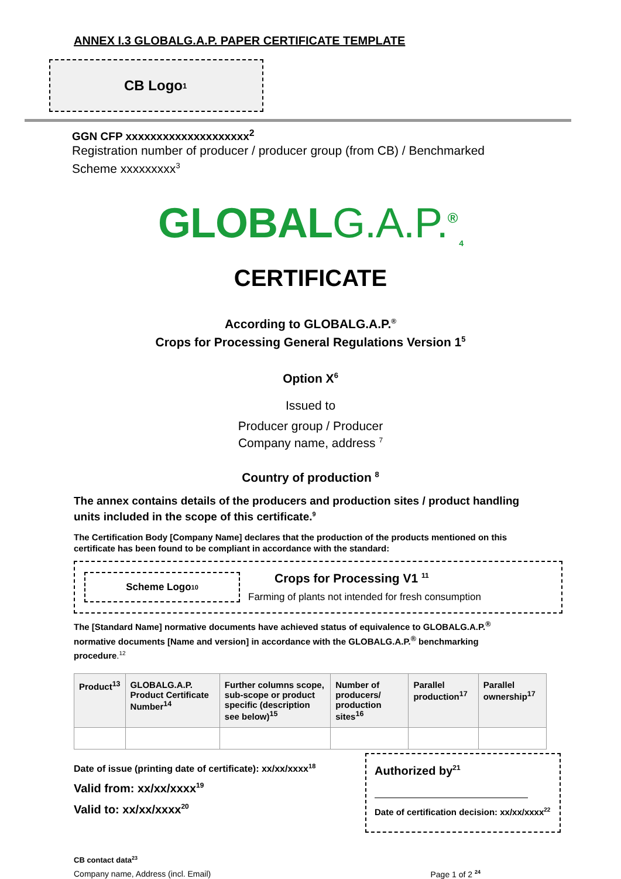ANNEX I.3 GLOBALG.A.P. PAPER CERTIFICATE TEMPLATE
CB Logo<sup>1</sup>
GGN CFP xxxxxxxxxxxxxxxxxxxx<sup>2</sup>
Registration number of producer / producer group (from CB) / Benchmarked
Scheme xxxxxxxxx<sup>3</sup>
GLOBALG.A.P.<sup>®</sup><sub>4</sub>
CERTIFICATE
According to GLOBALG.A.P.<sup>®</sup>
Crops for Processing General Regulations Version 1<sup>5</sup>
Option X<sup>6</sup>
Issued to
Producer group / Producer
Company name, address <sup>7</sup>
Country of production <sup>8</sup>
The annex contains details of the producers and production sites / product handling units included in the scope of this certificate.<sup>9</sup>
The Certification Body [Company Name] declares that the production of the products mentioned on this certificate has been found to be compliant in accordance with the standard:
Scheme Logo <sup>10</sup>
Crops for Processing V1 <sup>11</sup>
Farming of plants not intended for fresh consumption
The [Standard Name] normative documents have achieved status of equivalence to GLOBALG.A.P.<sup>®</sup> normative documents [Name and version] in accordance with the GLOBALG.A.P.<sup>®</sup> benchmarking procedure.<sup>12</sup>
| Product<sup>13</sup> | GLOBALG.A.P. Product Certificate Number<sup>14</sup> | Further columns scope, sub-scope or product specific (description see below)<sup>15</sup> | Number of producers/ production sites<sup>16</sup> | Parallel production<sup>17</sup> | Parallel ownership<sup>17</sup> |
| --- | --- | --- | --- | --- | --- |
Date of issue (printing date of certificate): xx/xx/xxxx<sup>18</sup>
Valid from: xx/xx/xxxx<sup>19</sup>
Valid to: xx/xx/xxxx<sup>20</sup>
Authorized by<sup>21</sup>
Date of certification decision: xx/xx/xxxx<sup>22</sup>
CB contact data<sup>23</sup>
Company name, Address (incl. Email) Page 1 of 2 <sup>24</sup>